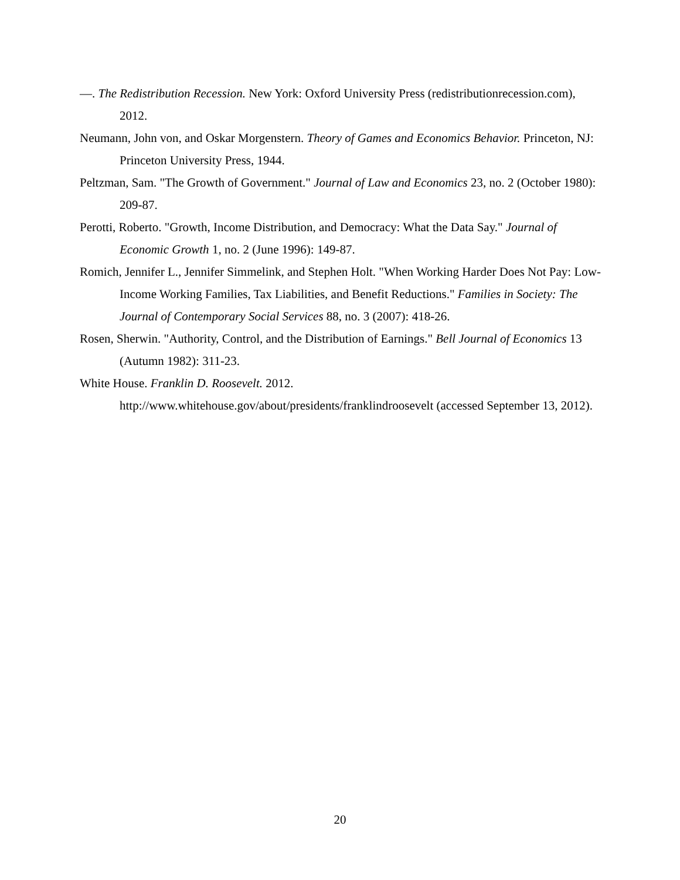—. The Redistribution Recession. New York: Oxford University Press (redistributionrecession.com), 2012.
Neumann, John von, and Oskar Morgenstern. Theory of Games and Economics Behavior. Princeton, NJ: Princeton University Press, 1944.
Peltzman, Sam. "The Growth of Government." Journal of Law and Economics 23, no. 2 (October 1980): 209-87.
Perotti, Roberto. "Growth, Income Distribution, and Democracy: What the Data Say." Journal of Economic Growth 1, no. 2 (June 1996): 149-87.
Romich, Jennifer L., Jennifer Simmelink, and Stephen Holt. "When Working Harder Does Not Pay: Low-Income Working Families, Tax Liabilities, and Benefit Reductions." Families in Society: The Journal of Contemporary Social Services 88, no. 3 (2007): 418-26.
Rosen, Sherwin. "Authority, Control, and the Distribution of Earnings." Bell Journal of Economics 13 (Autumn 1982): 311-23.
White House. Franklin D. Roosevelt. 2012.
http://www.whitehouse.gov/about/presidents/franklindroosevelt (accessed September 13, 2012).
20